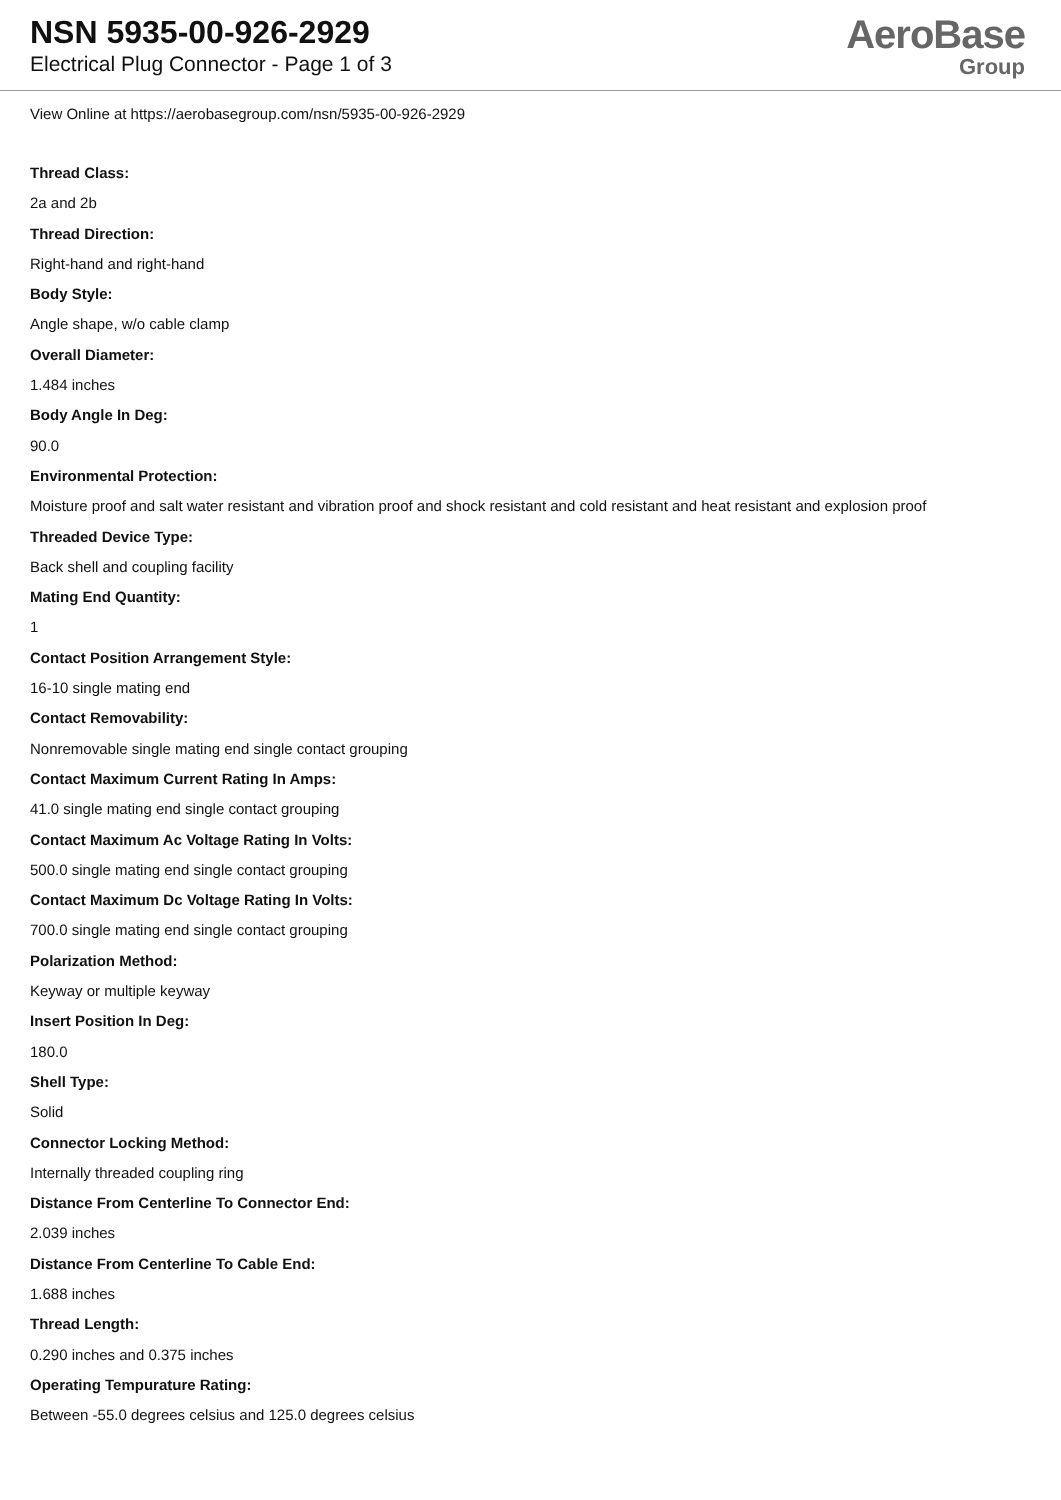NSN 5935-00-926-2929
Electrical Plug Connector - Page 1 of 3
AeroBase
Group
View Online at https://aerobasegroup.com/nsn/5935-00-926-2929
Thread Class:
2a and 2b
Thread Direction:
Right-hand and right-hand
Body Style:
Angle shape, w/o cable clamp
Overall Diameter:
1.484 inches
Body Angle In Deg:
90.0
Environmental Protection:
Moisture proof and salt water resistant and vibration proof and shock resistant and cold resistant and heat resistant and explosion proof
Threaded Device Type:
Back shell and coupling facility
Mating End Quantity:
1
Contact Position Arrangement Style:
16-10 single mating end
Contact Removability:
Nonremovable single mating end single contact grouping
Contact Maximum Current Rating In Amps:
41.0 single mating end single contact grouping
Contact Maximum Ac Voltage Rating In Volts:
500.0 single mating end single contact grouping
Contact Maximum Dc Voltage Rating In Volts:
700.0 single mating end single contact grouping
Polarization Method:
Keyway or multiple keyway
Insert Position In Deg:
180.0
Shell Type:
Solid
Connector Locking Method:
Internally threaded coupling ring
Distance From Centerline To Connector End:
2.039 inches
Distance From Centerline To Cable End:
1.688 inches
Thread Length:
0.290 inches and 0.375 inches
Operating Tempurature Rating:
Between -55.0 degrees celsius and 125.0 degrees celsius